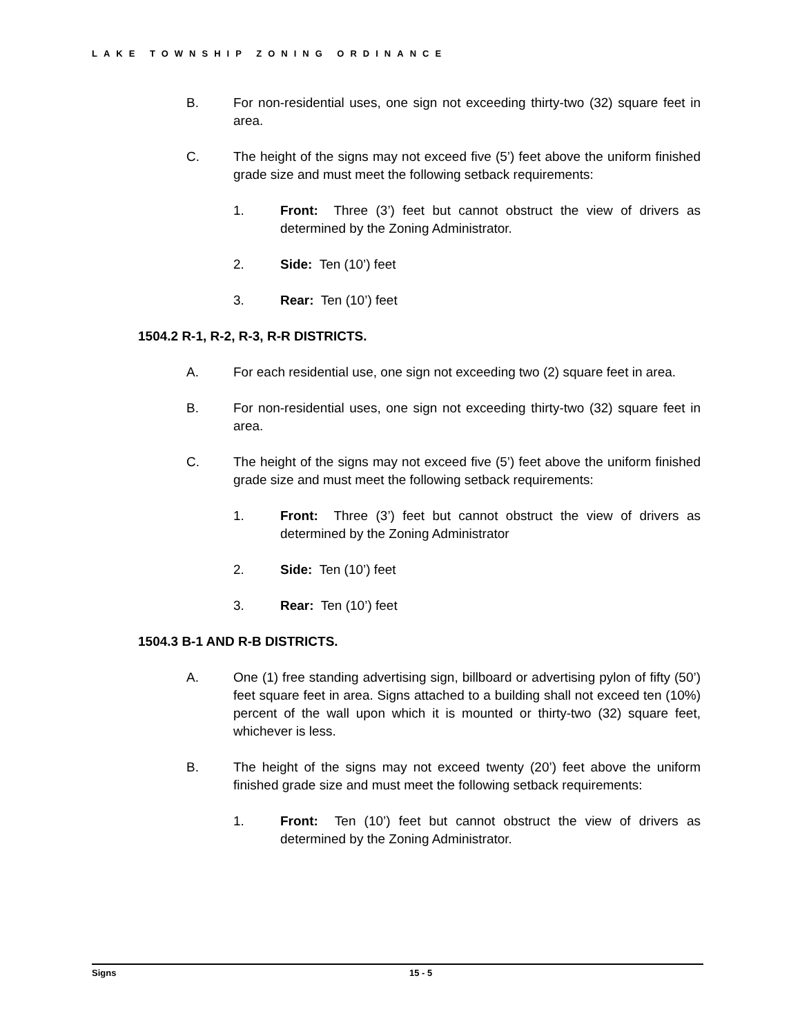LAKE TOWNSHIP ZONING ORDINANCE
B. For non-residential uses, one sign not exceeding thirty-two (32) square feet in area.
C. The height of the signs may not exceed five (5’) feet above the uniform finished grade size and must meet the following setback requirements:
1. Front: Three (3’) feet but cannot obstruct the view of drivers as determined by the Zoning Administrator.
2. Side: Ten (10’) feet
3. Rear: Ten (10’) feet
1504.2 R-1, R-2, R-3, R-R DISTRICTS.
A. For each residential use, one sign not exceeding two (2) square feet in area.
B. For non-residential uses, one sign not exceeding thirty-two (32) square feet in area.
C. The height of the signs may not exceed five (5’) feet above the uniform finished grade size and must meet the following setback requirements:
1. Front: Three (3’) feet but cannot obstruct the view of drivers as determined by the Zoning Administrator
2. Side: Ten (10’) feet
3. Rear: Ten (10’) feet
1504.3 B-1 AND R-B DISTRICTS.
A. One (1) free standing advertising sign, billboard or advertising pylon of fifty (50’) feet square feet in area. Signs attached to a building shall not exceed ten (10%) percent of the wall upon which it is mounted or thirty-two (32) square feet, whichever is less.
B. The height of the signs may not exceed twenty (20’) feet above the uniform finished grade size and must meet the following setback requirements:
1. Front: Ten (10’) feet but cannot obstruct the view of drivers as determined by the Zoning Administrator.
Signs 15 - 5